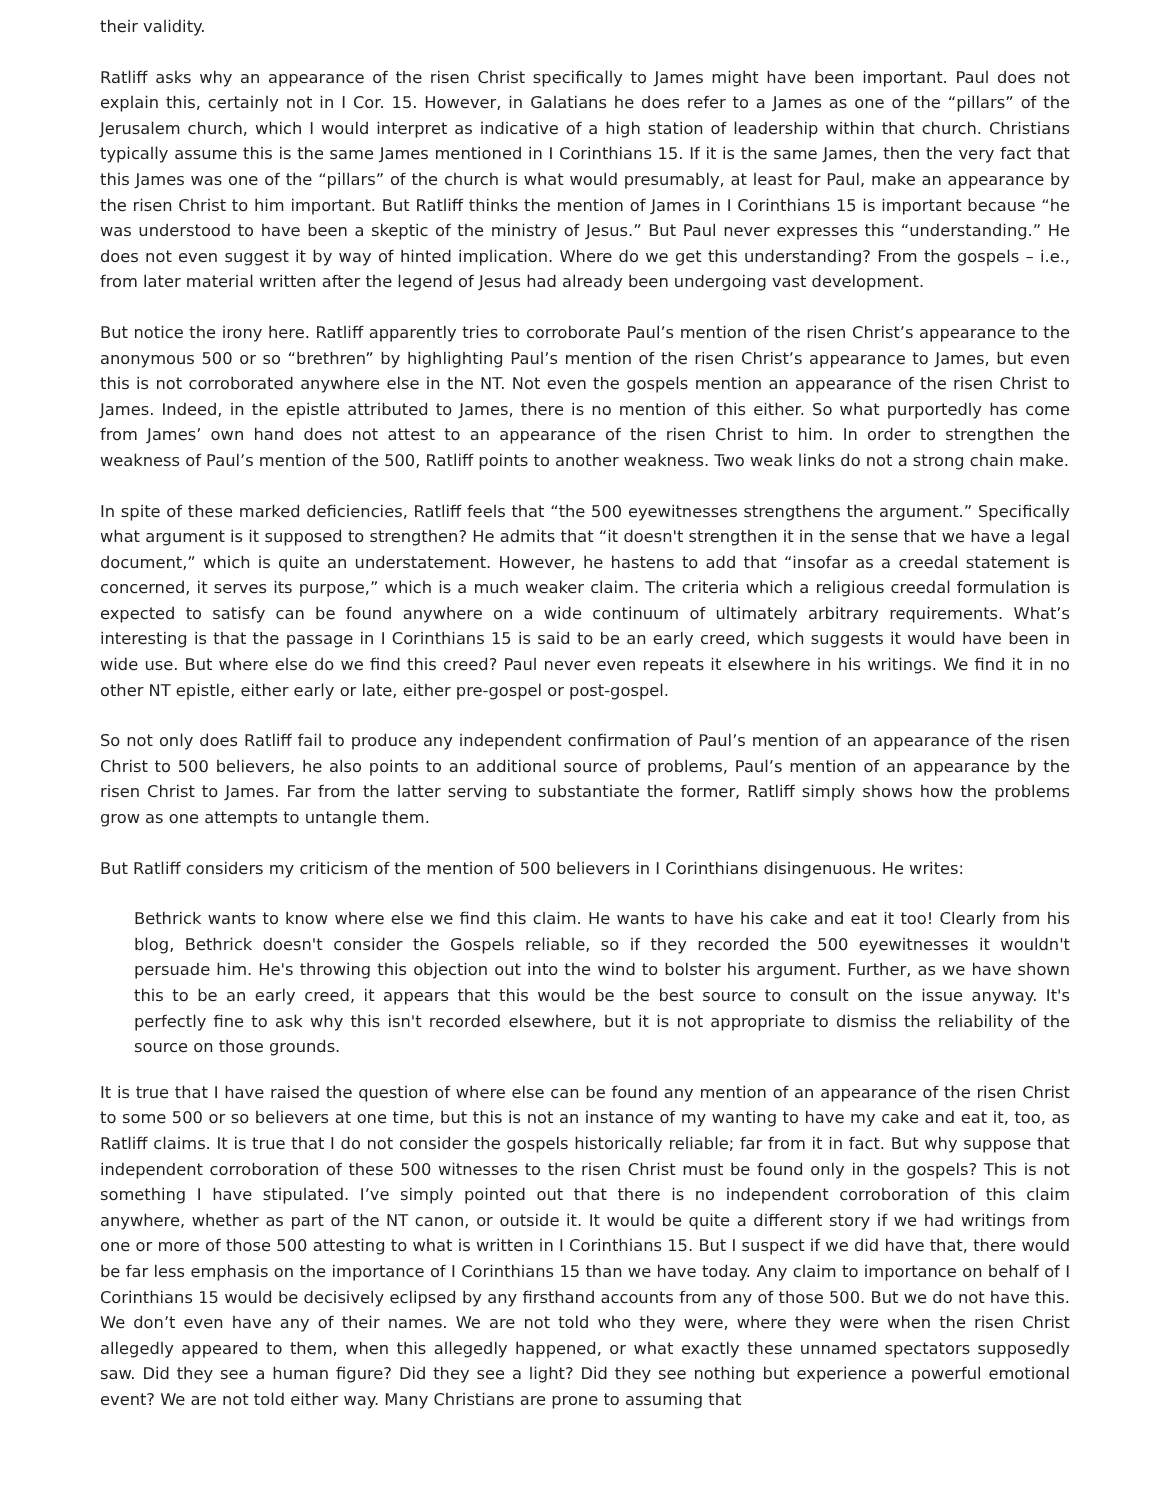their validity.
Ratliff asks why an appearance of the risen Christ specifically to James might have been important. Paul does not explain this, certainly not in I Cor. 15. However, in Galatians he does refer to a James as one of the “pillars” of the Jerusalem church, which I would interpret as indicative of a high station of leadership within that church. Christians typically assume this is the same James mentioned in I Corinthians 15. If it is the same James, then the very fact that this James was one of the “pillars” of the church is what would presumably, at least for Paul, make an appearance by the risen Christ to him important. But Ratliff thinks the mention of James in I Corinthians 15 is important because “he was understood to have been a skeptic of the ministry of Jesus.” But Paul never expresses this “understanding.” He does not even suggest it by way of hinted implication. Where do we get this understanding? From the gospels – i.e., from later material written after the legend of Jesus had already been undergoing vast development.
But notice the irony here. Ratliff apparently tries to corroborate Paul’s mention of the risen Christ’s appearance to the anonymous 500 or so “brethren” by highlighting Paul’s mention of the risen Christ’s appearance to James, but even this is not corroborated anywhere else in the NT. Not even the gospels mention an appearance of the risen Christ to James. Indeed, in the epistle attributed to James, there is no mention of this either. So what purportedly has come from James’ own hand does not attest to an appearance of the risen Christ to him. In order to strengthen the weakness of Paul’s mention of the 500, Ratliff points to another weakness. Two weak links do not a strong chain make.
In spite of these marked deficiencies, Ratliff feels that “the 500 eyewitnesses strengthens the argument.” Specifically what argument is it supposed to strengthen? He admits that “it doesn't strengthen it in the sense that we have a legal document,” which is quite an understatement. However, he hastens to add that “insofar as a creedal statement is concerned, it serves its purpose,” which is a much weaker claim. The criteria which a religious creedal formulation is expected to satisfy can be found anywhere on a wide continuum of ultimately arbitrary requirements. What’s interesting is that the passage in I Corinthians 15 is said to be an early creed, which suggests it would have been in wide use. But where else do we find this creed? Paul never even repeats it elsewhere in his writings. We find it in no other NT epistle, either early or late, either pre-gospel or post-gospel.
So not only does Ratliff fail to produce any independent confirmation of Paul’s mention of an appearance of the risen Christ to 500 believers, he also points to an additional source of problems, Paul’s mention of an appearance by the risen Christ to James. Far from the latter serving to substantiate the former, Ratliff simply shows how the problems grow as one attempts to untangle them.
But Ratliff considers my criticism of the mention of 500 believers in I Corinthians disingenuous. He writes:
Bethrick wants to know where else we find this claim. He wants to have his cake and eat it too! Clearly from his blog, Bethrick doesn't consider the Gospels reliable, so if they recorded the 500 eyewitnesses it wouldn't persuade him. He's throwing this objection out into the wind to bolster his argument. Further, as we have shown this to be an early creed, it appears that this would be the best source to consult on the issue anyway. It's perfectly fine to ask why this isn't recorded elsewhere, but it is not appropriate to dismiss the reliability of the source on those grounds.
It is true that I have raised the question of where else can be found any mention of an appearance of the risen Christ to some 500 or so believers at one time, but this is not an instance of my wanting to have my cake and eat it, too, as Ratliff claims. It is true that I do not consider the gospels historically reliable; far from it in fact. But why suppose that independent corroboration of these 500 witnesses to the risen Christ must be found only in the gospels? This is not something I have stipulated. I’ve simply pointed out that there is no independent corroboration of this claim anywhere, whether as part of the NT canon, or outside it. It would be quite a different story if we had writings from one or more of those 500 attesting to what is written in I Corinthians 15. But I suspect if we did have that, there would be far less emphasis on the importance of I Corinthians 15 than we have today. Any claim to importance on behalf of I Corinthians 15 would be decisively eclipsed by any firsthand accounts from any of those 500. But we do not have this. We don’t even have any of their names. We are not told who they were, where they were when the risen Christ allegedly appeared to them, when this allegedly happened, or what exactly these unnamed spectators supposedly saw. Did they see a human figure? Did they see a light? Did they see nothing but experience a powerful emotional event? We are not told either way. Many Christians are prone to assuming that